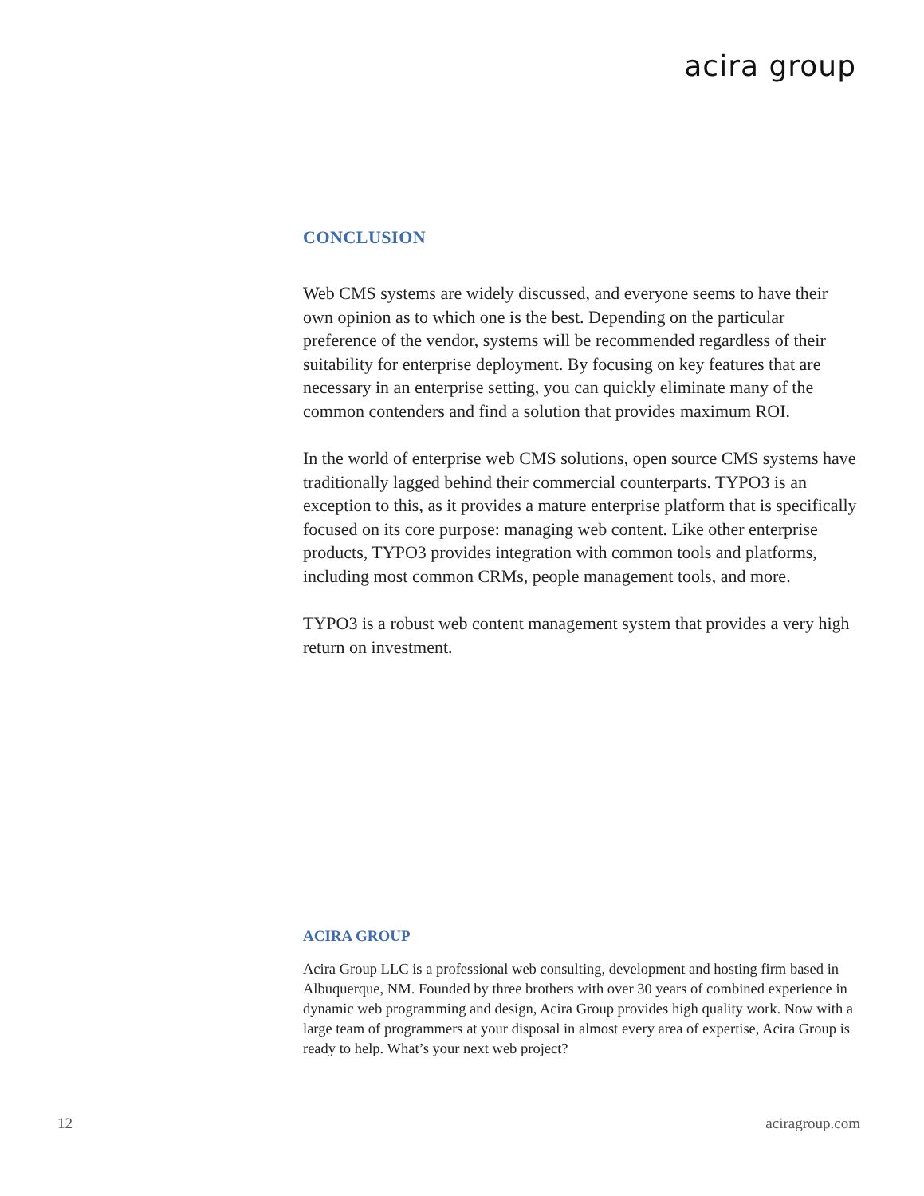acira group
CONCLUSION
Web CMS systems are widely discussed, and everyone seems to have their own opinion as to which one is the best. Depending on the particular preference of the vendor, systems will be recommended regardless of their suitability for enterprise deployment. By focusing on key features that are necessary in an enterprise setting, you can quickly eliminate many of the common contenders and find a solution that provides maximum ROI.
In the world of enterprise web CMS solutions, open source CMS systems have traditionally lagged behind their commercial counterparts. TYPO3 is an exception to this, as it provides a mature enterprise platform that is specifically focused on its core purpose: managing web content. Like other enterprise products, TYPO3 provides integration with common tools and platforms, including most common CRMs, people management tools, and more.
TYPO3 is a robust web content management system that provides a very high return on investment.
ACIRA GROUP
Acira Group LLC is a professional web consulting, development and hosting firm based in Albuquerque, NM. Founded by three brothers with over 30 years of combined experience in dynamic web programming and design, Acira Group provides high quality work. Now with a large team of programmers at your disposal in almost every area of expertise, Acira Group is ready to help. What’s your next web project?
12 aciragroup.com